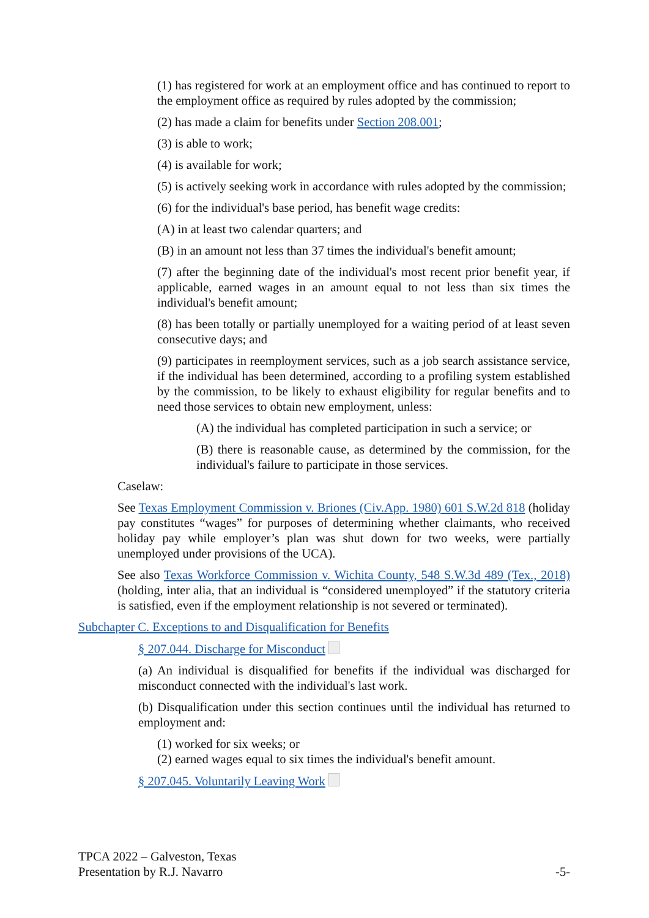(1) has registered for work at an employment office and has continued to report to the employment office as required by rules adopted by the commission;
(2) has made a claim for benefits under Section 208.001;
(3) is able to work;
(4) is available for work;
(5) is actively seeking work in accordance with rules adopted by the commission;
(6) for the individual's base period, has benefit wage credits:
(A) in at least two calendar quarters; and
(B) in an amount not less than 37 times the individual's benefit amount;
(7) after the beginning date of the individual's most recent prior benefit year, if applicable, earned wages in an amount equal to not less than six times the individual's benefit amount;
(8) has been totally or partially unemployed for a waiting period of at least seven consecutive days; and
(9) participates in reemployment services, such as a job search assistance service, if the individual has been determined, according to a profiling system established by the commission, to be likely to exhaust eligibility for regular benefits and to need those services to obtain new employment, unless:
(A) the individual has completed participation in such a service; or
(B) there is reasonable cause, as determined by the commission, for the individual's failure to participate in those services.
Caselaw:
See Texas Employment Commission v. Briones (Civ.App. 1980) 601 S.W.2d 818 (holiday pay constitutes “wages” for purposes of determining whether claimants, who received holiday pay while employer’s plan was shut down for two weeks, were partially unemployed under provisions of the UCA).
See also Texas Workforce Commission v. Wichita County, 548 S.W.3d 489 (Tex., 2018) (holding, inter alia, that an individual is “considered unemployed” if the statutory criteria is satisfied, even if the employment relationship is not severed or terminated).
Subchapter C. Exceptions to and Disqualification for Benefits
§ 207.044. Discharge for Misconduct
(a) An individual is disqualified for benefits if the individual was discharged for misconduct connected with the individual's last work.
(b) Disqualification under this section continues until the individual has returned to employment and:
(1) worked for six weeks; or
(2) earned wages equal to six times the individual's benefit amount.
§ 207.045. Voluntarily Leaving Work
TPCA 2022 – Galveston, Texas
Presentation by R.J. Navarro -5-